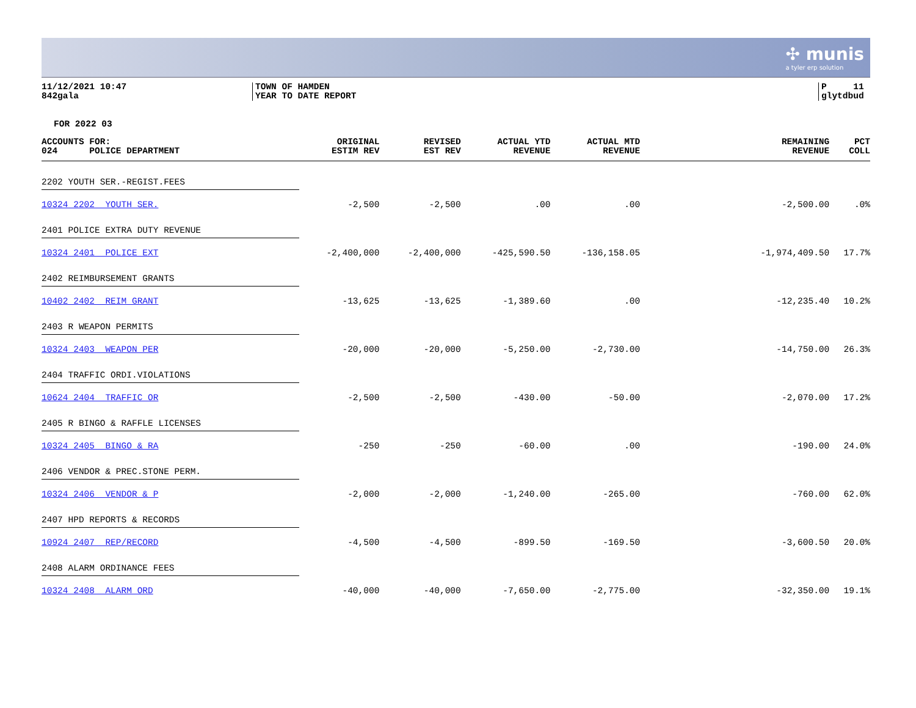✣ munis
a tyler erp solution
11/12/2021 10:47
842gala
TOWN OF HAMDEN
YEAR TO DATE REPORT
P 11
glytdbud
FOR 2022 03
| ACCOUNTS FOR: 024 POLICE DEPARTMENT | ORIGINAL ESTIM REV | REVISED EST REV | ACTUAL YTD REVENUE | ACTUAL MTD REVENUE | REMAINING REVENUE | PCT COLL |
| --- | --- | --- | --- | --- | --- | --- |
| 2202 YOUTH SER.-REGIST.FEES | | | | | | |
| 10324 2202 YOUTH SER. | -2,500 | -2,500 | .00 | .00 | -2,500.00 | .0% |
| 2401 POLICE EXTRA DUTY REVENUE | | | | | | |
| 10324 2401 POLICE EXT | -2,400,000 | -2,400,000 | -425,590.50 | -136,158.05 | -1,974,409.50 | 17.7% |
| 2402 REIMBURSEMENT GRANTS | | | | | | |
| 10402 2402 REIM GRANT | -13,625 | -13,625 | -1,389.60 | .00 | -12,235.40 | 10.2% |
| 2403 R WEAPON PERMITS | | | | | | |
| 10324 2403 WEAPON PER | -20,000 | -20,000 | -5,250.00 | -2,730.00 | -14,750.00 | 26.3% |
| 2404 TRAFFIC ORDI.VIOLATIONS | | | | | | |
| 10624 2404 TRAFFIC OR | -2,500 | -2,500 | -430.00 | -50.00 | -2,070.00 | 17.2% |
| 2405 R BINGO & RAFFLE LICENSES | | | | | | |
| 10324 2405 BINGO & RA | -250 | -250 | -60.00 | .00 | -190.00 | 24.0% |
| 2406 VENDOR & PREC.STONE PERM. | | | | | | |
| 10324 2406 VENDOR & P | -2,000 | -2,000 | -1,240.00 | -265.00 | -760.00 | 62.0% |
| 2407 HPD REPORTS & RECORDS | | | | | | |
| 10924 2407 REP/RECORD | -4,500 | -4,500 | -899.50 | -169.50 | -3,600.50 | 20.0% |
| 2408 ALARM ORDINANCE FEES | | | | | | |
| 10324 2408 ALARM ORD | -40,000 | -40,000 | -7,650.00 | -2,775.00 | -32,350.00 | 19.1% |